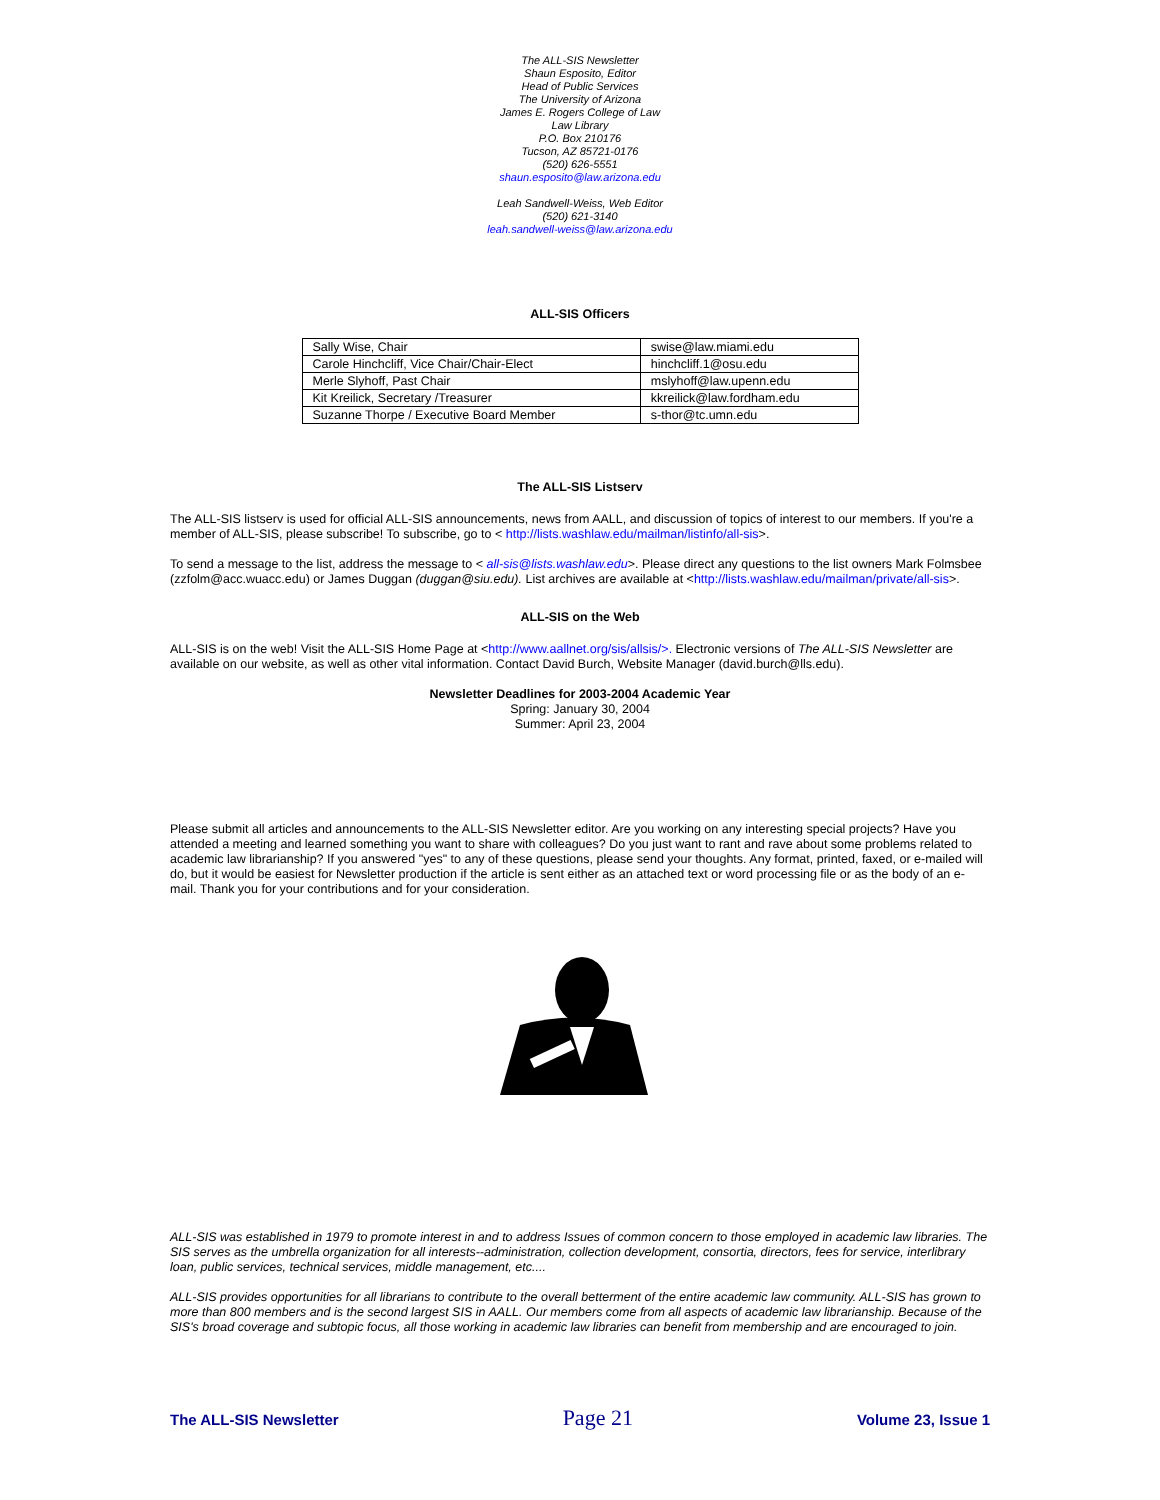The ALL-SIS Newsletter
Shaun Esposito, Editor
Head of Public Services
The University of Arizona
James E. Rogers College of Law
Law Library
P.O. Box 210176
Tucson, AZ 85721-0176
(520) 626-5551
shaun.esposito@law.arizona.edu
Leah Sandwell-Weiss, Web Editor
(520) 621-3140
leah.sandwell-weiss@law.arizona.edu
ALL-SIS Officers
| Sally Wise, Chair | swise@law.miami.edu |
| Carole Hinchcliff, Vice Chair/Chair-Elect | hinchcliff.1@osu.edu |
| Merle Slyhoff, Past Chair | mslyhoff@law.upenn.edu |
| Kit Kreilick, Secretary /Treasurer | kkreilick@law.fordham.edu |
| Suzanne Thorpe / Executive Board Member | s-thor@tc.umn.edu |
The ALL-SIS Listserv
The ALL-SIS listserv is used for official ALL-SIS announcements, news from AALL, and discussion of topics of interest to our members. If you're a member of ALL-SIS, please subscribe! To subscribe, go to < http://lists.washlaw.edu/mailman/listinfo/all-sis>.
To send a message to the list, address the message to < all-sis@lists.washlaw.edu>. Please direct any questions to the list owners Mark Folmsbee (zzfolm@acc.wuacc.edu) or James Duggan (duggan@siu.edu). List archives are available at <http://lists.washlaw.edu/mailman/private/all-sis>.
ALL-SIS on the Web
ALL-SIS is on the web! Visit the ALL-SIS Home Page at <http://www.aallnet.org/sis/allsis/>. Electronic versions of The ALL-SIS Newsletter are available on our website, as well as other vital information. Contact David Burch, Website Manager (david.burch@lls.edu).
Newsletter Deadlines for 2003-2004 Academic Year
Spring: January 30, 2004
Summer: April 23, 2004
Please submit all articles and announcements to the ALL-SIS Newsletter editor. Are you working on any interesting special projects? Have you attended a meeting and learned something you want to share with colleagues? Do you just want to rant and rave about some problems related to academic law librarianship? If you answered "yes" to any of these questions, please send your thoughts. Any format, printed, faxed, or e-mailed will do, but it would be easiest for Newsletter production if the article is sent either as an attached text or word processing file or as the body of an e-mail. Thank you for your contributions and for your consideration.
ALL-SIS was established in 1979 to promote interest in and to address Issues of common concern to those employed in academic law libraries. The SIS serves as the umbrella organization for all interests--administration, collection development, consortia, directors, fees for service, interlibrary loan, public services, technical services, middle management, etc....
ALL-SIS provides opportunities for all librarians to contribute to the overall betterment of the entire academic law community. ALL-SIS has grown to more than 800 members and is the second largest SIS in AALL. Our members come from all aspects of academic law librarianship. Because of the SIS's broad coverage and subtopic focus, all those working in academic law libraries can benefit from membership and are encouraged to join.
The ALL-SIS Newsletter Page 21 Volume 23, Issue 1